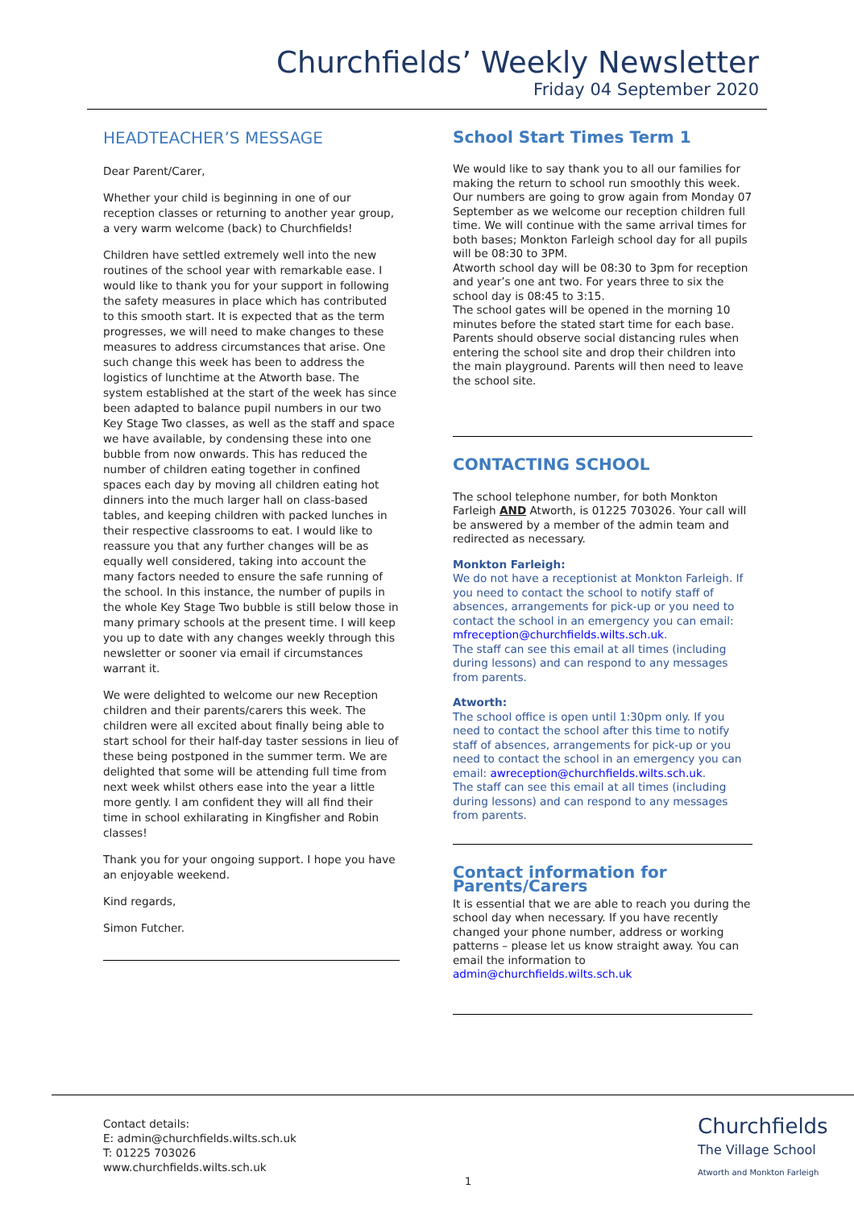Churchfields’ Weekly Newsletter
Friday 04 September 2020
HEADTEACHER’S MESSAGE
Dear Parent/Carer,
Whether your child is beginning in one of our reception classes or returning to another year group, a very warm welcome (back) to Churchfields!
Children have settled extremely well into the new routines of the school year with remarkable ease. I would like to thank you for your support in following the safety measures in place which has contributed to this smooth start. It is expected that as the term progresses, we will need to make changes to these measures to address circumstances that arise. One such change this week has been to address the logistics of lunchtime at the Atworth base. The system established at the start of the week has since been adapted to balance pupil numbers in our two Key Stage Two classes, as well as the staff and space we have available, by condensing these into one bubble from now onwards. This has reduced the number of children eating together in confined spaces each day by moving all children eating hot dinners into the much larger hall on class-based tables, and keeping children with packed lunches in their respective classrooms to eat. I would like to reassure you that any further changes will be as equally well considered, taking into account the many factors needed to ensure the safe running of the school. In this instance, the number of pupils in the whole Key Stage Two bubble is still below those in many primary schools at the present time. I will keep you up to date with any changes weekly through this newsletter or sooner via email if circumstances warrant it.
We were delighted to welcome our new Reception children and their parents/carers this week. The children were all excited about finally being able to start school for their half-day taster sessions in lieu of these being postponed in the summer term. We are delighted that some will be attending full time from next week whilst others ease into the year a little more gently. I am confident they will all find their time in school exhilarating in Kingfisher and Robin classes!
Thank you for your ongoing support. I hope you have an enjoyable weekend.
Kind regards,
Simon Futcher.
School Start Times Term 1
We would like to say thank you to all our families for making the return to school run smoothly this week. Our numbers are going to grow again from Monday 07 September as we welcome our reception children full time. We will continue with the same arrival times for both bases; Monkton Farleigh school day for all pupils will be 08:30 to 3PM.
Atworth school day will be 08:30 to 3pm for reception and year’s one ant two. For years three to six the school day is 08:45 to 3:15.
The school gates will be opened in the morning 10 minutes before the stated start time for each base. Parents should observe social distancing rules when entering the school site and drop their children into the main playground. Parents will then need to leave the school site.
CONTACTING SCHOOL
The school telephone number, for both Monkton Farleigh AND Atworth, is 01225 703026. Your call will be answered by a member of the admin team and redirected as necessary.
Monkton Farleigh:
We do not have a receptionist at Monkton Farleigh. If you need to contact the school to notify staff of absences, arrangements for pick-up or you need to contact the school in an emergency you can email: mfreception@churchfields.wilts.sch.uk.
The staff can see this email at all times (including during lessons) and can respond to any messages from parents.
Atworth:
The school office is open until 1:30pm only. If you need to contact the school after this time to notify staff of absences, arrangements for pick-up or you need to contact the school in an emergency you can email: awreception@churchfields.wilts.sch.uk.
The staff can see this email at all times (including during lessons) and can respond to any messages from parents.
Contact information for Parents/Carers
It is essential that we are able to reach you during the school day when necessary. If you have recently changed your phone number, address or working patterns – please let us know straight away. You can email the information to admin@churchfields.wilts.sch.uk
Contact details:
E: admin@churchfields.wilts.sch.uk
T: 01225 703026
www.churchfields.wilts.sch.uk
Churchfields
The Village School
Atworth and Monkton Farleigh
1